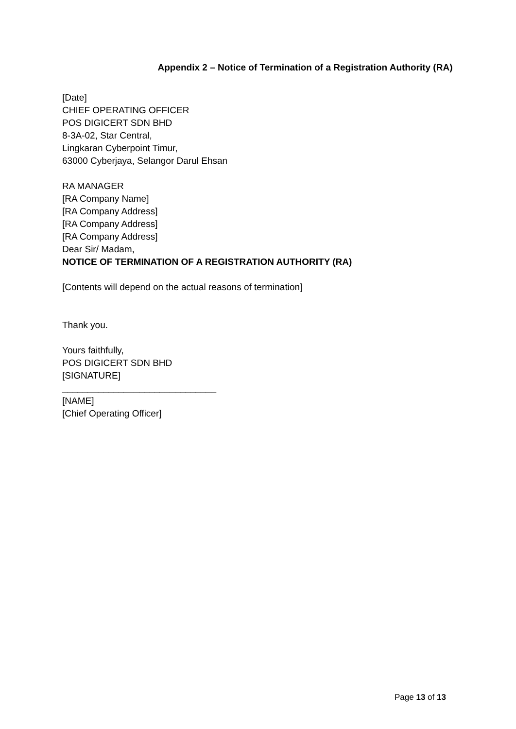Appendix 2 – Notice of Termination of a Registration Authority (RA)
[Date]
CHIEF OPERATING OFFICER
POS DIGICERT SDN BHD
8-3A-02, Star Central,
Lingkaran Cyberpoint Timur,
63000 Cyberjaya, Selangor Darul Ehsan
RA MANAGER
[RA Company Name]
[RA Company Address]
[RA Company Address]
[RA Company Address]
Dear Sir/ Madam,
NOTICE OF TERMINATION OF A REGISTRATION AUTHORITY (RA)
[Contents will depend on the actual reasons of termination]
Thank you.
Yours faithfully,
POS DIGICERT SDN BHD
[SIGNATURE]
______________________________
[NAME]
[Chief Operating Officer]
Page 13 of 13